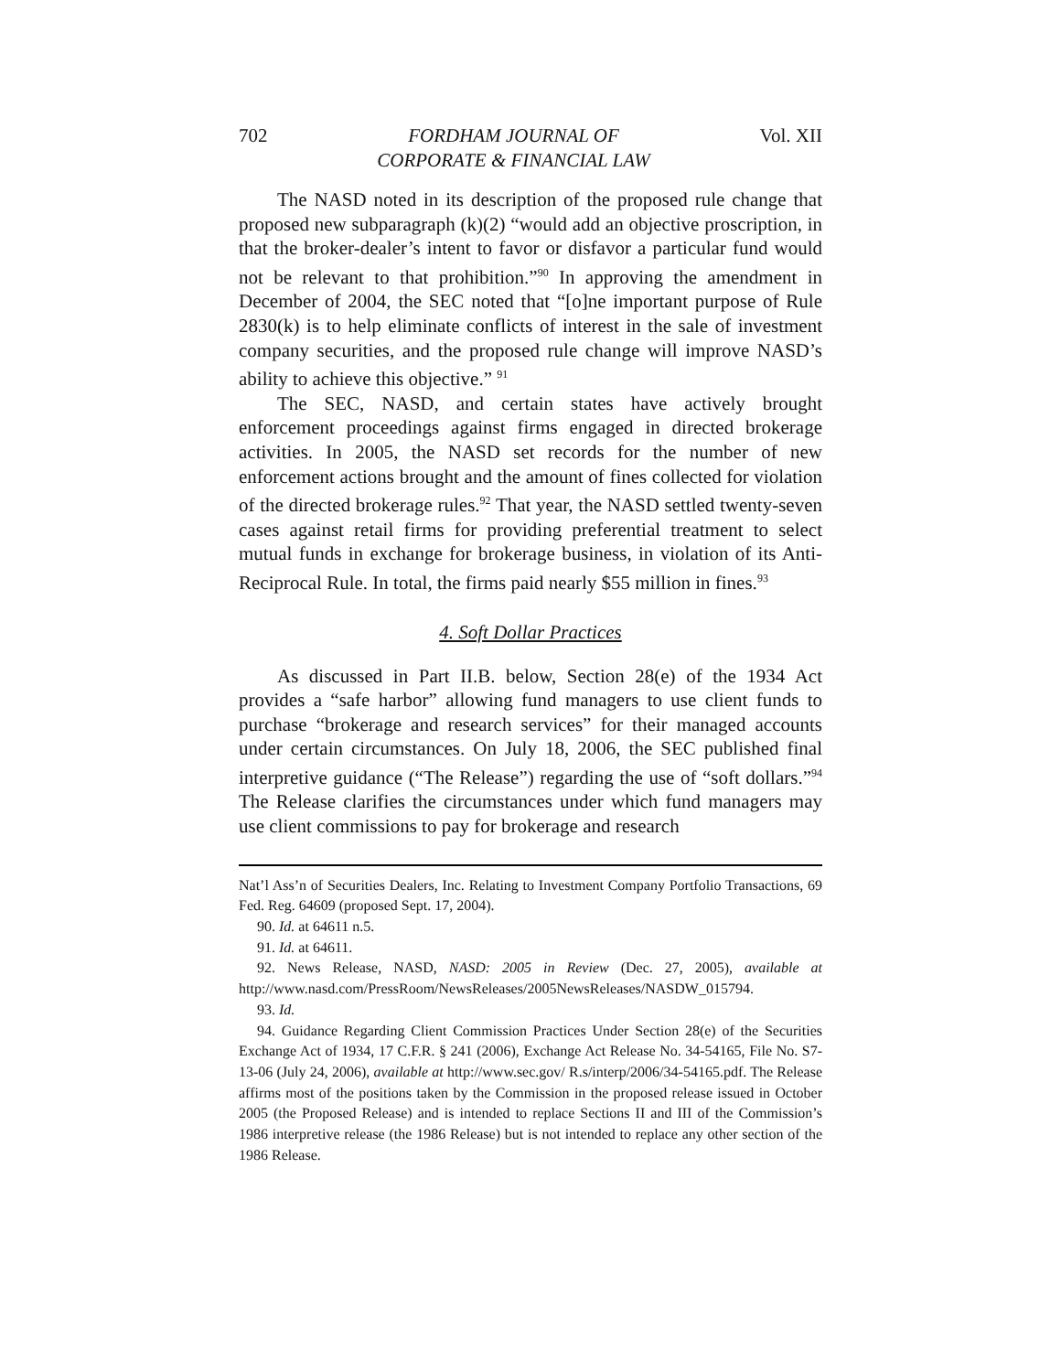702 FORDHAM JOURNAL OF
CORPORATE & FINANCIAL LAW Vol. XII
The NASD noted in its description of the proposed rule change that proposed new subparagraph (k)(2) “would add an objective proscription, in that the broker-dealer’s intent to favor or disfavor a particular fund would not be relevant to that prohibition.”<sup>90</sup> In approving the amendment in December of 2004, the SEC noted that “[o]ne important purpose of Rule 2830(k) is to help eliminate conflicts of interest in the sale of investment company securities, and the proposed rule change will improve NASD’s ability to achieve this objective.” <sup>91</sup>
The SEC, NASD, and certain states have actively brought enforcement proceedings against firms engaged in directed brokerage activities. In 2005, the NASD set records for the number of new enforcement actions brought and the amount of fines collected for violation of the directed brokerage rules.<sup>92</sup> That year, the NASD settled twenty-seven cases against retail firms for providing preferential treatment to select mutual funds in exchange for brokerage business, in violation of its Anti-Reciprocal Rule. In total, the firms paid nearly $55 million in fines.<sup>93</sup>
4. Soft Dollar Practices
As discussed in Part II.B. below, Section 28(e) of the 1934 Act provides a “safe harbor” allowing fund managers to use client funds to purchase “brokerage and research services” for their managed accounts under certain circumstances. On July 18, 2006, the SEC published final interpretive guidance (“The Release”) regarding the use of “soft dollars.”<sup>94</sup> The Release clarifies the circumstances under which fund managers may use client commissions to pay for brokerage and research
Nat’l Ass’n of Securities Dealers, Inc. Relating to Investment Company Portfolio Transactions, 69 Fed. Reg. 64609 (proposed Sept. 17, 2004).
90. Id. at 64611 n.5.
91. Id. at 64611.
92. News Release, NASD, NASD: 2005 in Review (Dec. 27, 2005), available at http://www.nasd.com/PressRoom/NewsReleases/2005NewsReleases/NASDW_015794.
93. Id.
94. Guidance Regarding Client Commission Practices Under Section 28(e) of the Securities Exchange Act of 1934, 17 C.F.R. § 241 (2006), Exchange Act Release No. 34-54165, File No. S7-13-06 (July 24, 2006), available at http://www.sec.gov/ R.s/interp/2006/34-54165.pdf. The Release affirms most of the positions taken by the Commission in the proposed release issued in October 2005 (the Proposed Release) and is intended to replace Sections II and III of the Commission’s 1986 interpretive release (the 1986 Release) but is not intended to replace any other section of the 1986 Release.